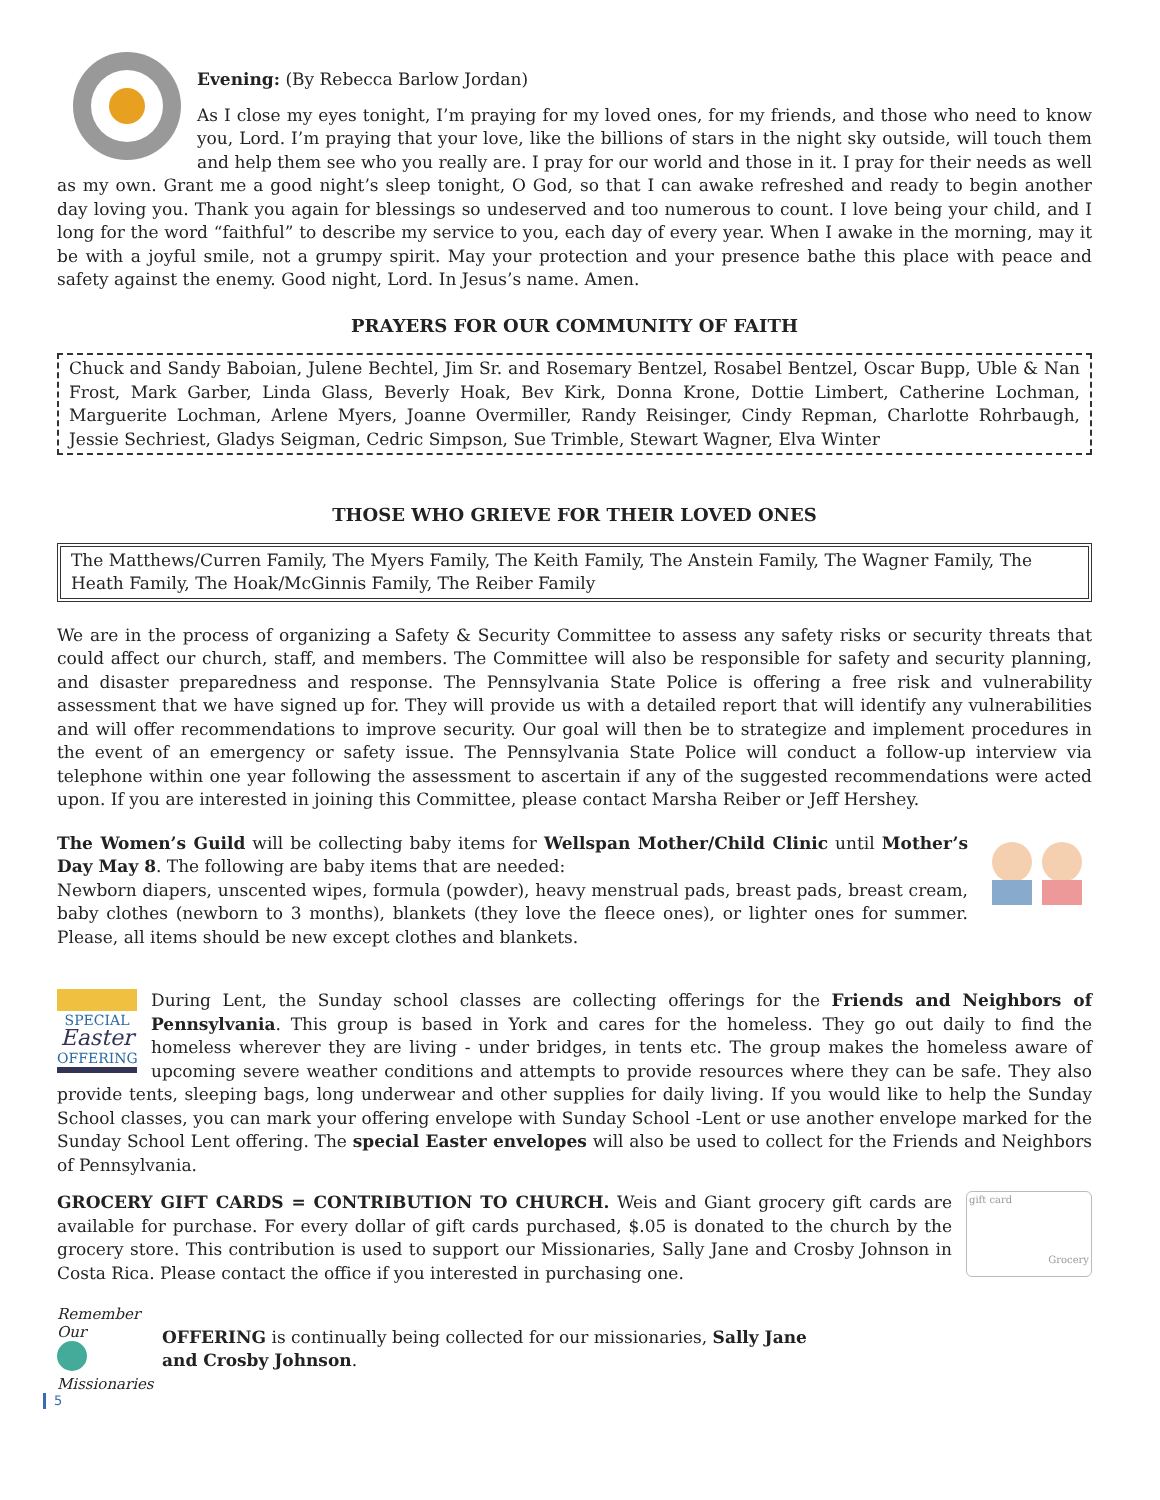Evening: (By Rebecca Barlow Jordan)
As I close my eyes tonight, I’m praying for my loved ones, for my friends, and those who need to know you, Lord. I’m praying that your love, like the billions of stars in the night sky outside, will touch them and help them see who you really are. I pray for our world and those in it. I pray for their needs as well as my own. Grant me a good night’s sleep tonight, O God, so that I can awake refreshed and ready to begin another day loving you. Thank you again for blessings so undeserved and too numerous to count. I love being your child, and I long for the word “faithful” to describe my service to you, each day of every year. When I awake in the morning, may it be with a joyful smile, not a grumpy spirit. May your protection and your presence bathe this place with peace and safety against the enemy. Good night, Lord. In Jesus’s name. Amen.
PRAYERS FOR OUR COMMUNITY OF FAITH
Chuck and Sandy Baboian, Julene Bechtel, Jim Sr. and Rosemary Bentzel, Rosabel Bentzel, Oscar Bupp, Uble & Nan Frost, Mark Garber, Linda Glass, Beverly Hoak, Bev Kirk, Donna Krone, Dottie Limbert, Catherine Lochman, Marguerite Lochman, Arlene Myers, Joanne Overmiller, Randy Reisinger, Cindy Repman, Charlotte Rohrbaugh, Jessie Sechriest, Gladys Seigman, Cedric Simpson, Sue Trimble, Stewart Wagner, Elva Winter
THOSE WHO GRIEVE FOR THEIR LOVED ONES
The Matthews/Curren Family, The Myers Family, The Keith Family, The Anstein Family, The Wagner Family, The Heath Family, The Hoak/McGinnis Family, The Reiber Family
We are in the process of organizing a Safety & Security Committee to assess any safety risks or security threats that could affect our church, staff, and members. The Committee will also be responsible for safety and security planning, and disaster preparedness and response. The Pennsylvania State Police is offering a free risk and vulnerability assessment that we have signed up for. They will provide us with a detailed report that will identify any vulnerabilities and will offer recommendations to improve security. Our goal will then be to strategize and implement procedures in the event of an emergency or safety issue. The Pennsylvania State Police will conduct a follow-up interview via telephone within one year following the assessment to ascertain if any of the suggested recommendations were acted upon. If you are interested in joining this Committee, please contact Marsha Reiber or Jeff Hershey.
The Women’s Guild will be collecting baby items for Wellspan Mother/Child Clinic until Mother’s Day May 8. The following are baby items that are needed:
Newborn diapers, unscented wipes, formula (powder), heavy menstrual pads, breast pads, breast cream, baby clothes (newborn to 3 months), blankets (they love the fleece ones), or lighter ones for summer. Please, all items should be new except clothes and blankets.
SPECIAL
Easter
OFFERING
During Lent, the Sunday school classes are collecting offerings for the Friends and Neighbors of Pennsylvania. This group is based in York and cares for the homeless. They go out daily to find the homeless wherever they are living - under bridges, in tents etc. The group makes the homeless aware of upcoming severe weather conditions and attempts to provide resources where they can be safe. They also provide tents, sleeping bags, long underwear and other supplies for daily living. If you would like to help the Sunday School classes, you can mark your offering envelope with Sunday School -Lent or use another envelope marked for the Sunday School Lent offering. The special Easter envelopes will also be used to collect for the Friends and Neighbors of Pennsylvania.
gift card
Grocery
GROCERY GIFT CARDS = CONTRIBUTION TO CHURCH. Weis and Giant grocery gift cards are available for purchase. For every dollar of gift cards purchased, $.05 is donated to the church by the grocery store. This contribution is used to support our Missionaries, Sally Jane and Crosby Johnson in Costa Rica. Please contact the office if you interested in purchasing one.
Remember
Our
Missionaries
OFFERING is continually being collected for our missionaries, Sally Jane and Crosby Johnson.
5